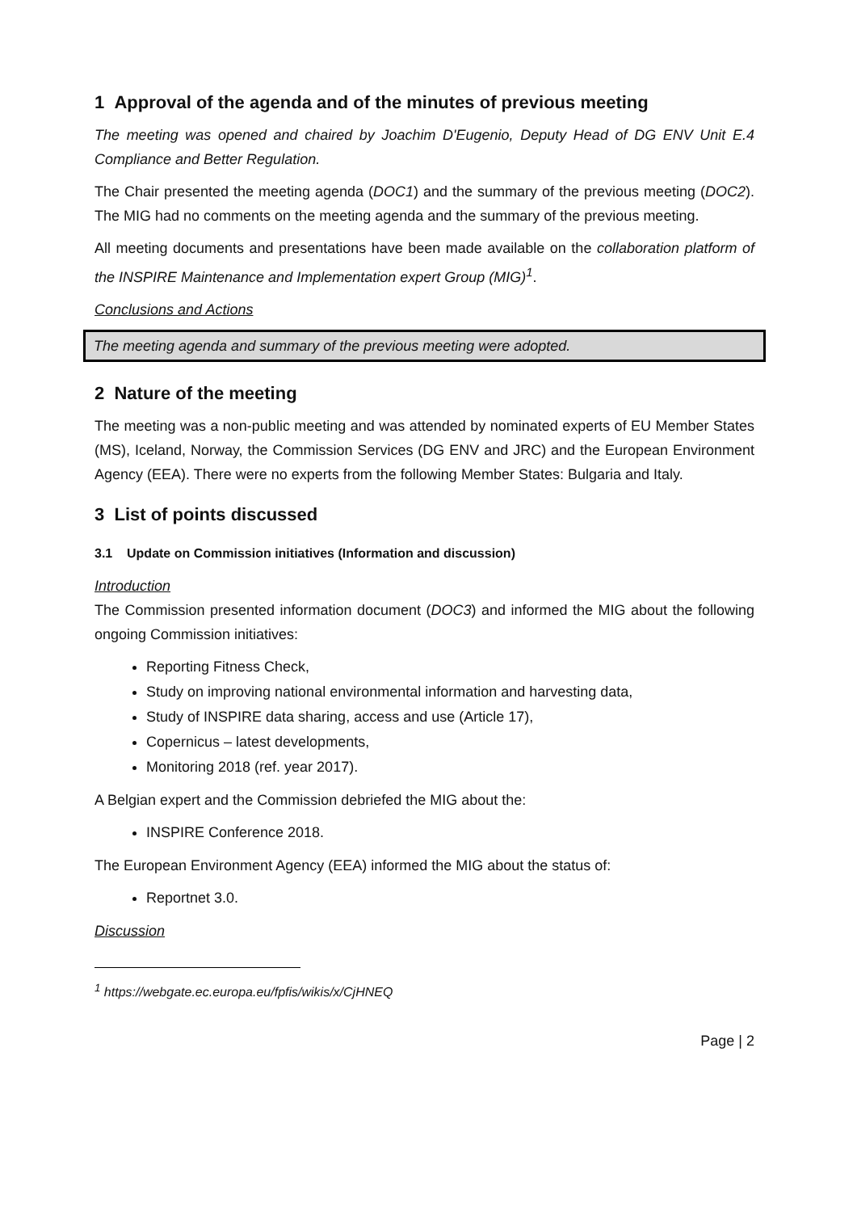1 Approval of the agenda and of the minutes of previous meeting
The meeting was opened and chaired by Joachim D'Eugenio, Deputy Head of DG ENV Unit E.4 Compliance and Better Regulation.
The Chair presented the meeting agenda (DOC1) and the summary of the previous meeting (DOC2). The MIG had no comments on the meeting agenda and the summary of the previous meeting.
All meeting documents and presentations have been made available on the collaboration platform of the INSPIRE Maintenance and Implementation expert Group (MIG)<sup>1</sup>.
Conclusions and Actions
The meeting agenda and summary of the previous meeting were adopted.
2 Nature of the meeting
The meeting was a non-public meeting and was attended by nominated experts of EU Member States (MS), Iceland, Norway, the Commission Services (DG ENV and JRC) and the European Environment Agency (EEA). There were no experts from the following Member States: Bulgaria and Italy.
3 List of points discussed
3.1 Update on Commission initiatives (Information and discussion)
Introduction
The Commission presented information document (DOC3) and informed the MIG about the following ongoing Commission initiatives:
Reporting Fitness Check,
Study on improving national environmental information and harvesting data,
Study of INSPIRE data sharing, access and use (Article 17),
Copernicus – latest developments,
Monitoring 2018 (ref. year 2017).
A Belgian expert and the Commission debriefed the MIG about the:
INSPIRE Conference 2018.
The European Environment Agency (EEA) informed the MIG about the status of:
Reportnet 3.0.
Discussion
<sup>1</sup> https://webgate.ec.europa.eu/fpfis/wikis/x/CjHNEQ
Page | 2